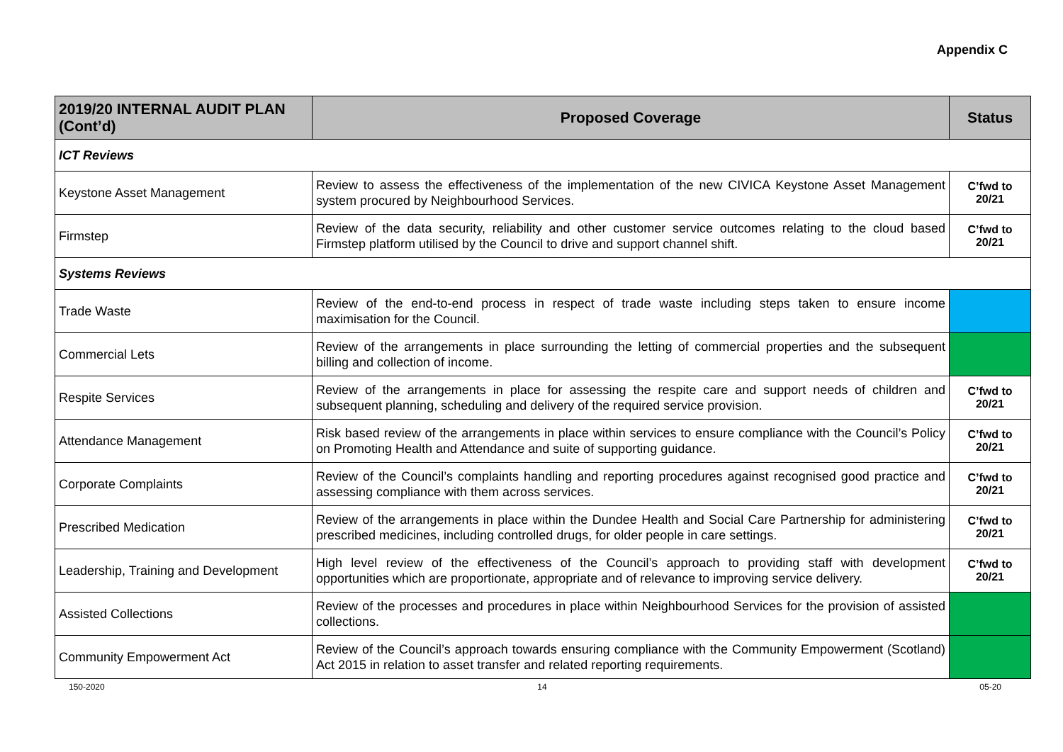Appendix C
| 2019/20 INTERNAL AUDIT PLAN (Cont’d) | Proposed Coverage | Status |
| --- | --- | --- |
| ICT Reviews | | |
| Keystone Asset Management | Review to assess the effectiveness of the implementation of the new CIVICA Keystone Asset Management system procured by Neighbourhood Services. | C’fwd to 20/21 |
| Firmstep | Review of the data security, reliability and other customer service outcomes relating to the cloud based Firmstep platform utilised by the Council to drive and support channel shift. | C’fwd to 20/21 |
| Systems Reviews | | |
| Trade Waste | Review of the end-to-end process in respect of trade waste including steps taken to ensure income maximisation for the Council. | |
| Commercial Lets | Review of the arrangements in place surrounding the letting of commercial properties and the subsequent billing and collection of income. | |
| Respite Services | Review of the arrangements in place for assessing the respite care and support needs of children and subsequent planning, scheduling and delivery of the required service provision. | C’fwd to 20/21 |
| Attendance Management | Risk based review of the arrangements in place within services to ensure compliance with the Council’s Policy on Promoting Health and Attendance and suite of supporting guidance. | C’fwd to 20/21 |
| Corporate Complaints | Review of the Council’s complaints handling and reporting procedures against recognised good practice and assessing compliance with them across services. | C’fwd to 20/21 |
| Prescribed Medication | Review of the arrangements in place within the Dundee Health and Social Care Partnership for administering prescribed medicines, including controlled drugs, for older people in care settings. | C’fwd to 20/21 |
| Leadership, Training and Development | High level review of the effectiveness of the Council’s approach to providing staff with development opportunities which are proportionate, appropriate and of relevance to improving service delivery. | C’fwd to 20/21 |
| Assisted Collections | Review of the processes and procedures in place within Neighbourhood Services for the provision of assisted collections. | |
| Community Empowerment Act | Review of the Council’s approach towards ensuring compliance with the Community Empowerment (Scotland) Act 2015 in relation to asset transfer and related reporting requirements. | |
150-2020 14 05-20